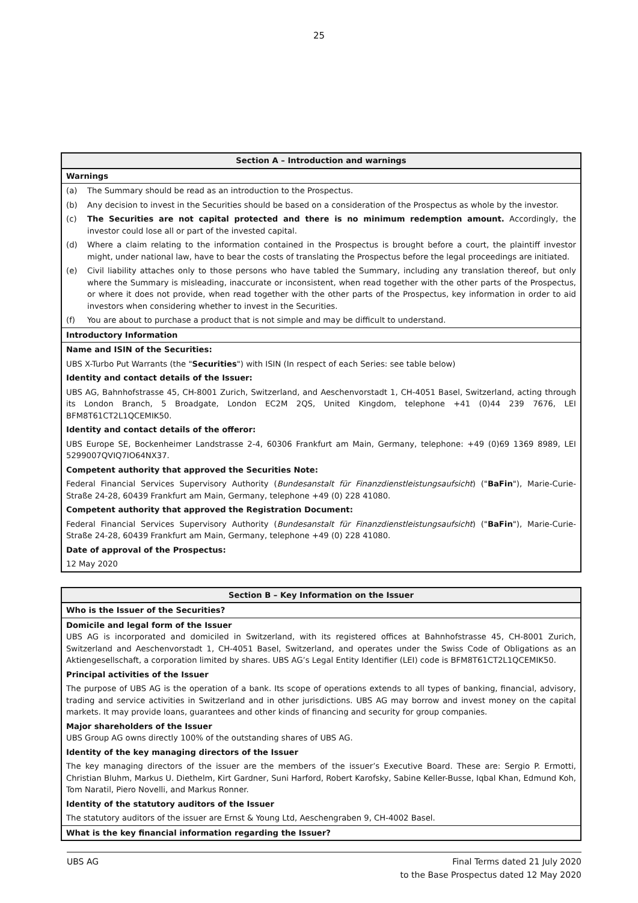25
| Section A – Introduction and warnings | |
| Warnings | |
| (a) | The Summary should be read as an introduction to the Prospectus. |
| (b) | Any decision to invest in the Securities should be based on a consideration of the Prospectus as whole by the investor. |
| (c) | The Securities are not capital protected and there is no minimum redemption amount. Accordingly, the investor could lose all or part of the invested capital. |
| (d) | Where a claim relating to the information contained in the Prospectus is brought before a court, the plaintiff investor might, under national law, have to bear the costs of translating the Prospectus before the legal proceedings are initiated. |
| (e) | Civil liability attaches only to those persons who have tabled the Summary, including any translation thereof, but only where the Summary is misleading, inaccurate or inconsistent, when read together with the other parts of the Prospectus, or where it does not provide, when read together with the other parts of the Prospectus, key information in order to aid investors when considering whether to invest in the Securities. |
| (f) | You are about to purchase a product that is not simple and may be difficult to understand. |
| Introductory Information | |
| Name and ISIN of the Securities: | |
| UBS X-Turbo Put Warrants (the " Securities ") with ISIN (In respect of each Series: see table below) | |
| Identity and contact details of the Issuer: | |
| UBS AG, Bahnhofstrasse 45, CH-8001 Zurich, Switzerland, and Aeschenvorstadt 1, CH-4051 Basel, Switzerland, acting through its London Branch, 5 Broadgate, London EC2M 2QS, United Kingdom, telephone +41 (0)44 239 7676, LEI BFM8T61CT2L1QCEMIK50. | |
| Identity and contact details of the offeror: | |
| UBS Europe SE, Bockenheimer Landstrasse 2-4, 60306 Frankfurt am Main, Germany, telephone: +49 (0)69 1369 8989, LEI 5299007QVIQ7IO64NX37. | |
| Competent authority that approved the Securities Note: | |
| Federal Financial Services Supervisory Authority ( Bundesanstalt für Finanzdienstleistungsaufsicht ) (" BaFin "), Marie-Curie-Straße 24-28, 60439 Frankfurt am Main, Germany, telephone +49 (0) 228 41080. | |
| Competent authority that approved the Registration Document: | |
| Federal Financial Services Supervisory Authority ( Bundesanstalt für Finanzdienstleistungsaufsicht ) (" BaFin "), Marie-Curie-Straße 24-28, 60439 Frankfurt am Main, Germany, telephone +49 (0) 228 41080. | |
| Date of approval of the Prospectus: | |
| 12 May 2020 | |
| Section B – Key Information on the Issuer |
| Who is the Issuer of the Securities? |
| Domicile and legal form of the Issuer UBS AG is incorporated and domiciled in Switzerland, with its registered offices at Bahnhofstrasse 45, CH-8001 Zurich, Switzerland and Aeschenvorstadt 1, CH-4051 Basel, Switzerland, and operates under the Swiss Code of Obligations as an Aktiengesellschaft, a corporation limited by shares. UBS AG’s Legal Entity Identifier (LEI) code is BFM8T61CT2L1QCEMIK50. |
| Principal activities of the Issuer |
| The purpose of UBS AG is the operation of a bank. Its scope of operations extends to all types of banking, financial, advisory, trading and service activities in Switzerland and in other jurisdictions. UBS AG may borrow and invest money on the capital markets. It may provide loans, guarantees and other kinds of financing and security for group companies. |
| Major shareholders of the Issuer UBS Group AG owns directly 100% of the outstanding shares of UBS AG. |
| Identity of the key managing directors of the Issuer |
| The key managing directors of the issuer are the members of the issuer’s Executive Board. These are: Sergio P. Ermotti, Christian Bluhm, Markus U. Diethelm, Kirt Gardner, Suni Harford, Robert Karofsky, Sabine Keller-Busse, Iqbal Khan, Edmund Koh, Tom Naratil, Piero Novelli, and Markus Ronner. |
| Identity of the statutory auditors of the Issuer |
| The statutory auditors of the issuer are Ernst & Young Ltd, Aeschengraben 9, CH-4002 Basel. |
| What is the key financial information regarding the Issuer? |
UBS AG Final Terms dated 21 July 2020
to the Base Prospectus dated 12 May 2020